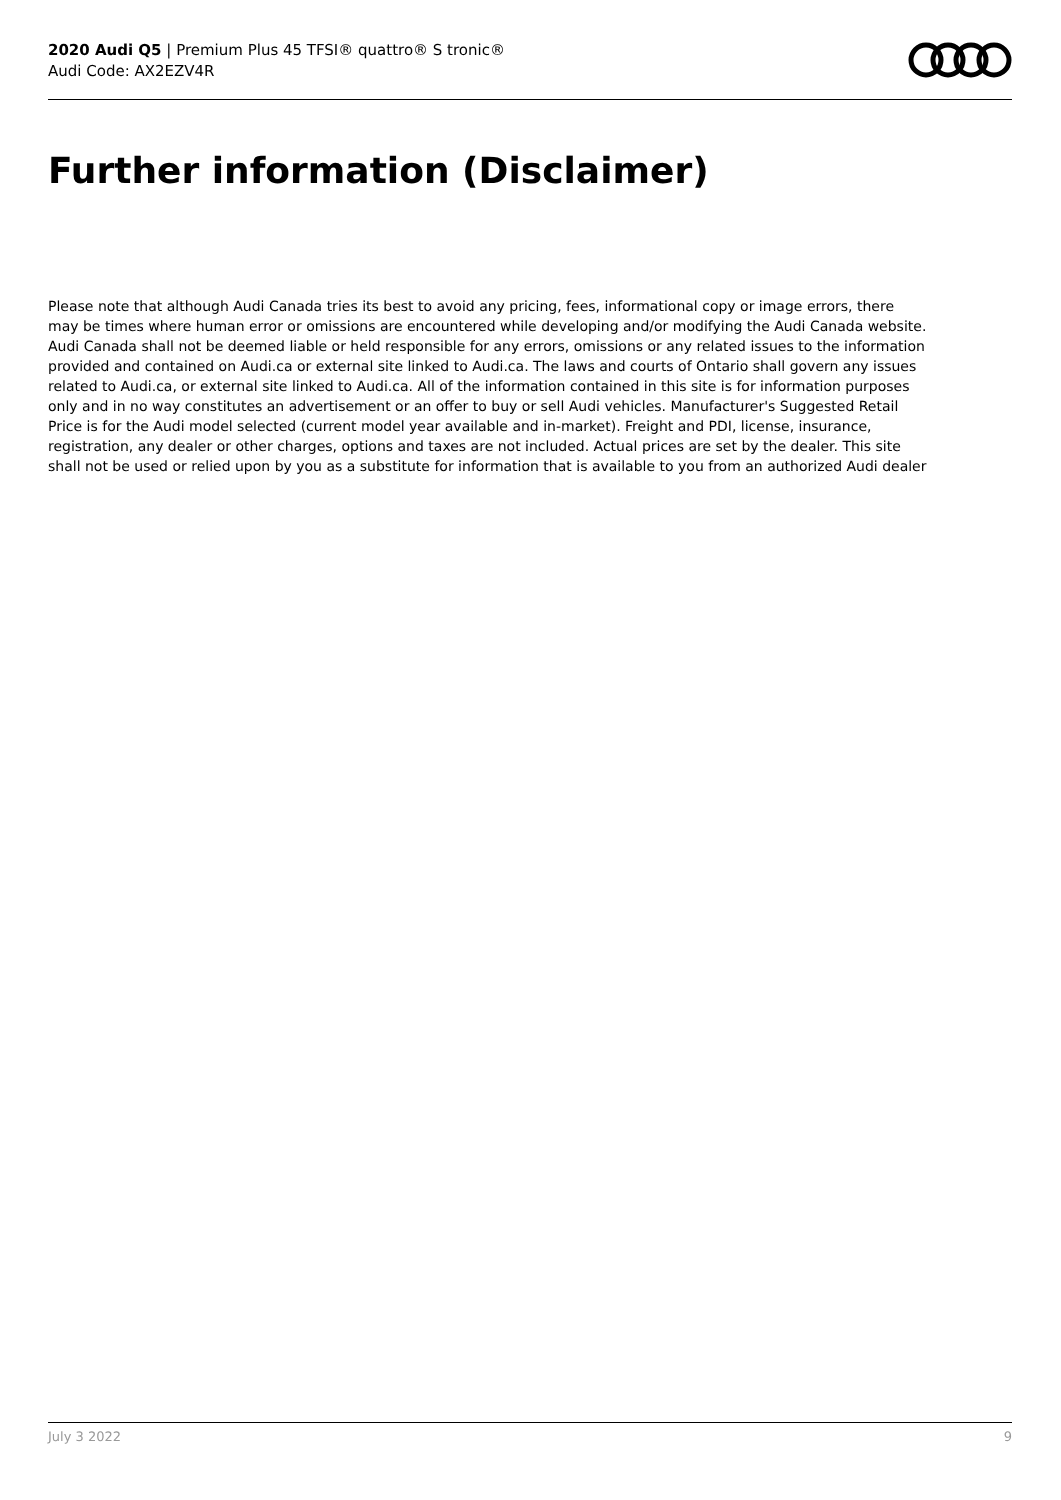2020 Audi Q5 | Premium Plus 45 TFSI® quattro® S tronic®
Audi Code: AX2EZV4R
Further information (Disclaimer)
Please note that although Audi Canada tries its best to avoid any pricing, fees, informational copy or image errors, there may be times where human error or omissions are encountered while developing and/or modifying the Audi Canada website. Audi Canada shall not be deemed liable or held responsible for any errors, omissions or any related issues to the information provided and contained on Audi.ca or external site linked to Audi.ca. The laws and courts of Ontario shall govern any issues related to Audi.ca, or external site linked to Audi.ca. All of the information contained in this site is for information purposes only and in no way constitutes an advertisement or an offer to buy or sell Audi vehicles. Manufacturer's Suggested Retail Price is for the Audi model selected (current model year available and in-market). Freight and PDI, license, insurance, registration, any dealer or other charges, options and taxes are not included. Actual prices are set by the dealer. This site shall not be used or relied upon by you as a substitute for information that is available to you from an authorized Audi dealer
July 3 2022 9